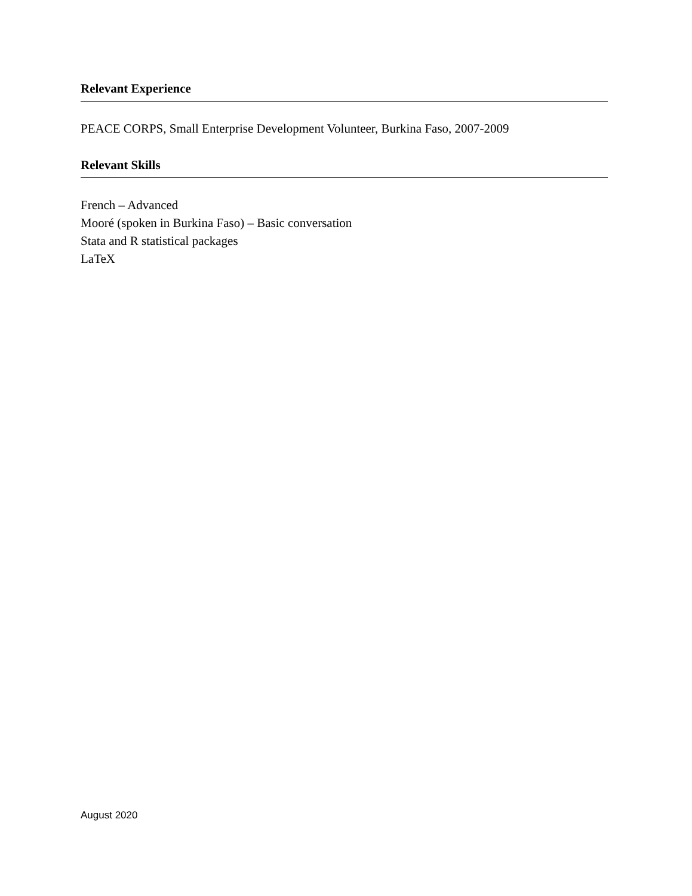Relevant Experience
PEACE CORPS, Small Enterprise Development Volunteer, Burkina Faso, 2007-2009
Relevant Skills
French – Advanced
Mooré (spoken in Burkina Faso) – Basic conversation
Stata and R statistical packages
LaTeX
August 2020